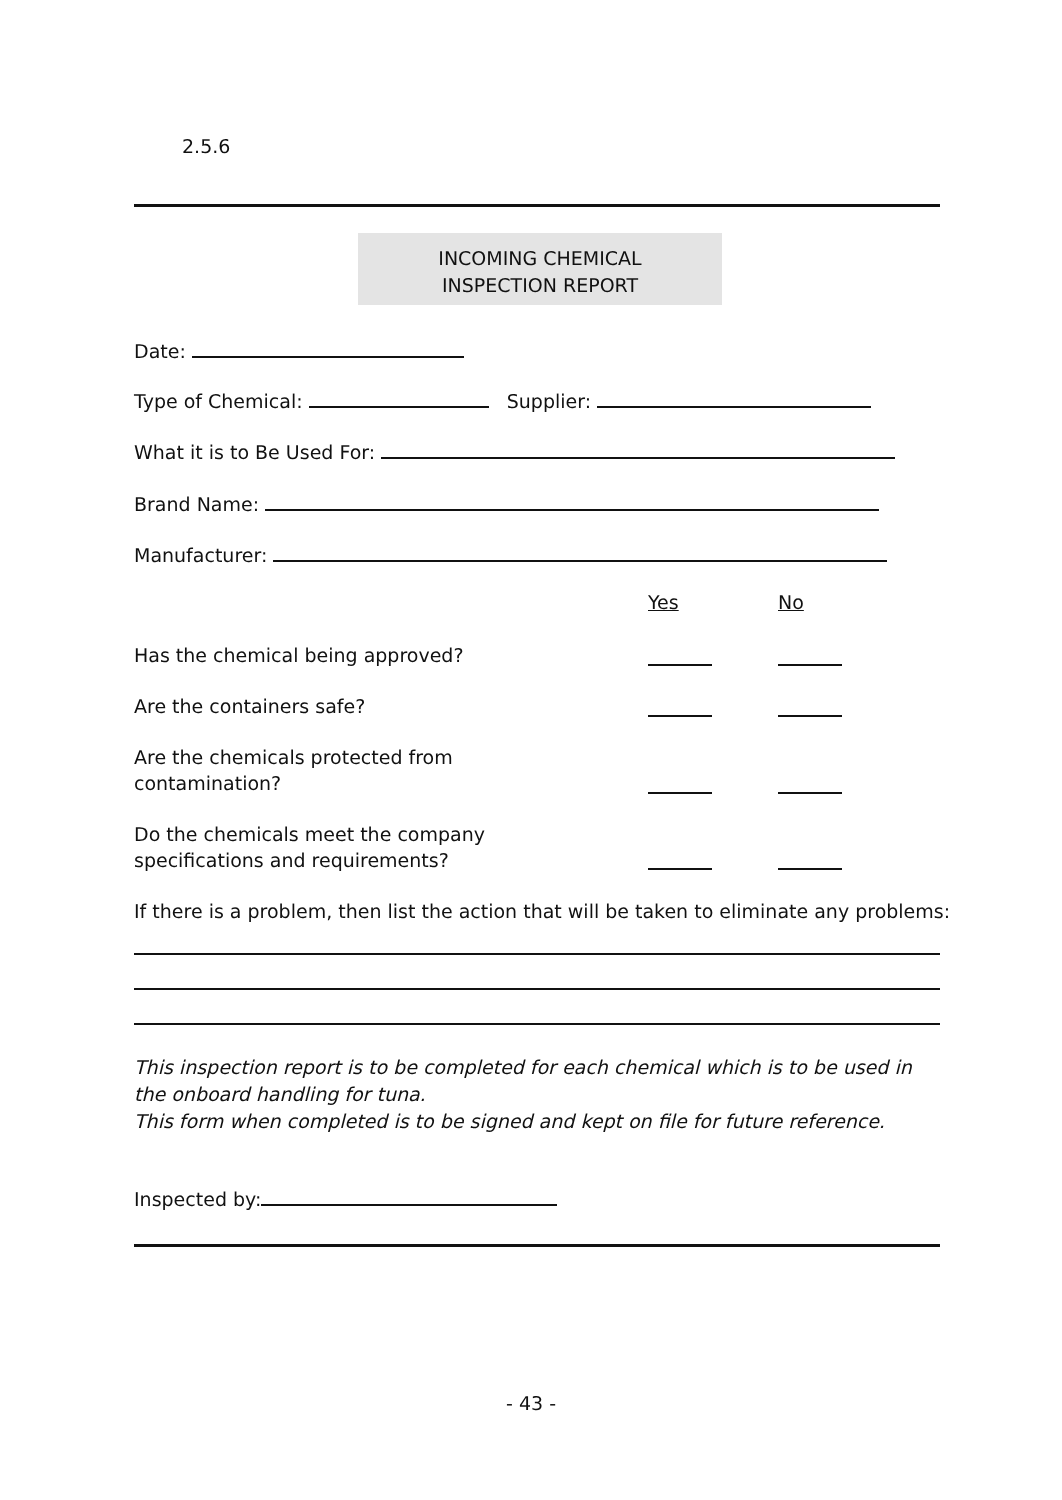2.5.6
INCOMING CHEMICAL
INSPECTION REPORT
Date:
Type of Chemical: Supplier:
What it is to Be Used For:
Brand Name:
Manufacturer:
Yes No
Has the chemical being approved?
Are the containers safe?
Are the chemicals protected from
contamination?
Do the chemicals meet the company
specifications and requirements?
If there is a problem, then list the action that will be taken to eliminate any problems:
This inspection report is to be completed for each chemical which is to be used in the onboard handling for tuna.
This form when completed is to be signed and kept on file for future reference.
Inspected by:
- 43 -